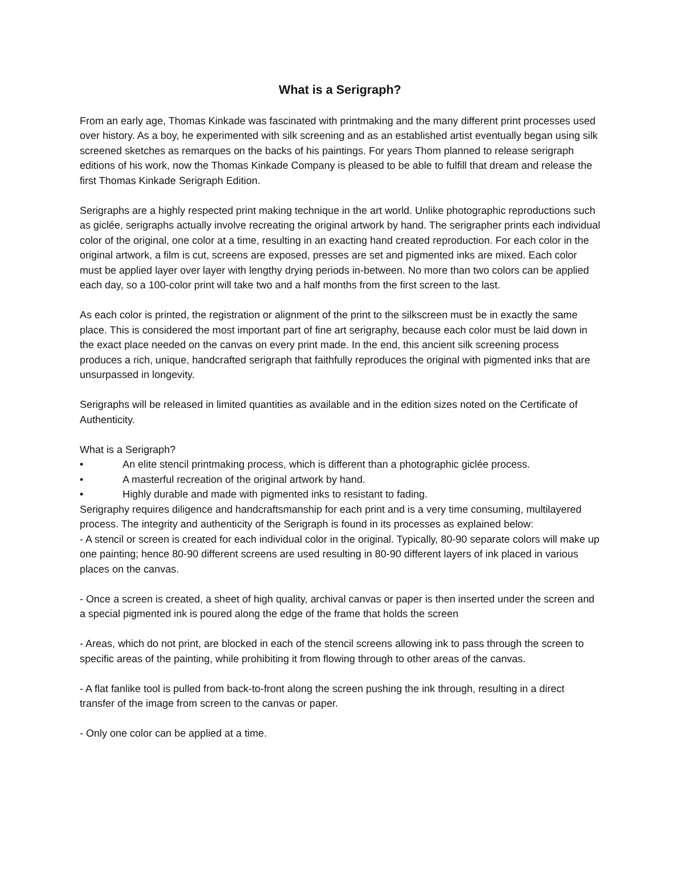What is a Serigraph?
From an early age, Thomas Kinkade was fascinated with printmaking and the many different print processes used over history. As a boy, he experimented with silk screening and as an established artist eventually began using silk screened sketches as remarques on the backs of his paintings. For years Thom planned to release serigraph editions of his work, now the Thomas Kinkade Company is pleased to be able to fulfill that dream and release the first Thomas Kinkade Serigraph Edition.
Serigraphs are a highly respected print making technique in the art world. Unlike photographic reproductions such as giclée, serigraphs actually involve recreating the original artwork by hand. The serigrapher prints each individual color of the original, one color at a time, resulting in an exacting hand created reproduction. For each color in the original artwork, a film is cut, screens are exposed, presses are set and pigmented inks are mixed. Each color must be applied layer over layer with lengthy drying periods in-between. No more than two colors can be applied each day, so a 100-color print will take two and a half months from the first screen to the last.
As each color is printed, the registration or alignment of the print to the silkscreen must be in exactly the same place. This is considered the most important part of fine art serigraphy, because each color must be laid down in the exact place needed on the canvas on every print made. In the end, this ancient silk screening process produces a rich, unique, handcrafted serigraph that faithfully reproduces the original with pigmented inks that are unsurpassed in longevity.
Serigraphs will be released in limited quantities as available and in the edition sizes noted on the Certificate of Authenticity.
What is a Serigraph?
• An elite stencil printmaking process, which is different than a photographic giclée process.
• A masterful recreation of the original artwork by hand.
• Highly durable and made with pigmented inks to resistant to fading.
Serigraphy requires diligence and handcraftsmanship for each print and is a very time consuming, multilayered process. The integrity and authenticity of the Serigraph is found in its processes as explained below:
- A stencil or screen is created for each individual color in the original. Typically, 80-90 separate colors will make up one painting; hence 80-90 different screens are used resulting in 80-90 different layers of ink placed in various places on the canvas.
- Once a screen is created, a sheet of high quality, archival canvas or paper is then inserted under the screen and a special pigmented ink is poured along the edge of the frame that holds the screen
- Areas, which do not print, are blocked in each of the stencil screens allowing ink to pass through the screen to specific areas of the painting, while prohibiting it from flowing through to other areas of the canvas.
- A flat fanlike tool is pulled from back-to-front along the screen pushing the ink through, resulting in a direct transfer of the image from screen to the canvas or paper.
- Only one color can be applied at a time.